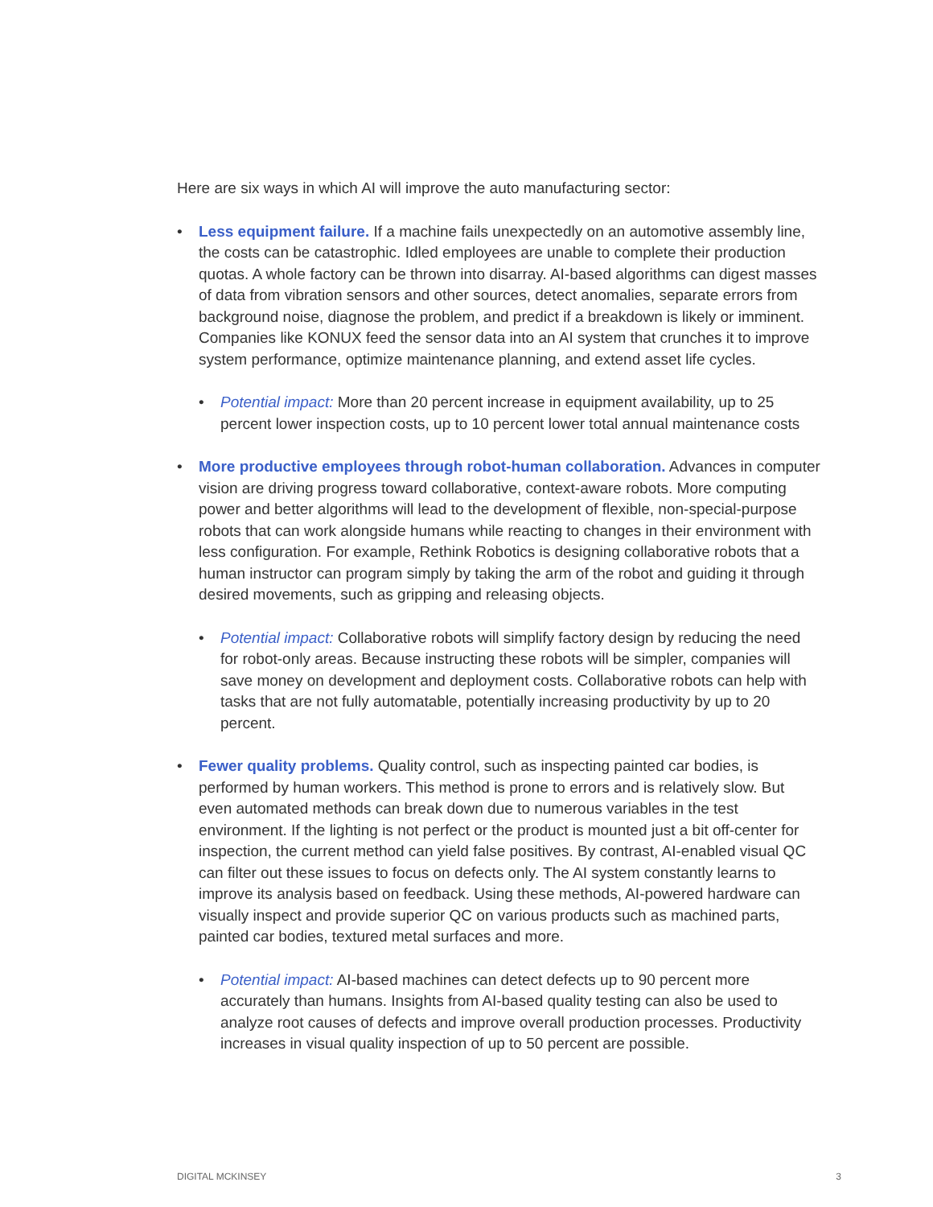Here are six ways in which AI will improve the auto manufacturing sector:
• Less equipment failure. If a machine fails unexpectedly on an automotive assembly line, the costs can be catastrophic. Idled employees are unable to complete their production quotas. A whole factory can be thrown into disarray. AI-based algorithms can digest masses of data from vibration sensors and other sources, detect anomalies, separate errors from background noise, diagnose the problem, and predict if a breakdown is likely or imminent. Companies like KONUX feed the sensor data into an AI system that crunches it to improve system performance, optimize maintenance planning, and extend asset life cycles.
• Potential impact: More than 20 percent increase in equipment availability, up to 25 percent lower inspection costs, up to 10 percent lower total annual maintenance costs
• More productive employees through robot-human collaboration. Advances in computer vision are driving progress toward collaborative, context-aware robots. More computing power and better algorithms will lead to the development of flexible, non-special-purpose robots that can work alongside humans while reacting to changes in their environment with less configuration. For example, Rethink Robotics is designing collaborative robots that a human instructor can program simply by taking the arm of the robot and guiding it through desired movements, such as gripping and releasing objects.
• Potential impact: Collaborative robots will simplify factory design by reducing the need for robot-only areas. Because instructing these robots will be simpler, companies will save money on development and deployment costs. Collaborative robots can help with tasks that are not fully automatable, potentially increasing productivity by up to 20 percent.
• Fewer quality problems. Quality control, such as inspecting painted car bodies, is performed by human workers. This method is prone to errors and is relatively slow. But even automated methods can break down due to numerous variables in the test environment. If the lighting is not perfect or the product is mounted just a bit off-center for inspection, the current method can yield false positives. By contrast, AI-enabled visual QC can filter out these issues to focus on defects only. The AI system constantly learns to improve its analysis based on feedback. Using these methods, AI-powered hardware can visually inspect and provide superior QC on various products such as machined parts, painted car bodies, textured metal surfaces and more.
• Potential impact: AI-based machines can detect defects up to 90 percent more accurately than humans. Insights from AI-based quality testing can also be used to analyze root causes of defects and improve overall production processes. Productivity increases in visual quality inspection of up to 50 percent are possible.
DIGITAL MCKINSEY 3